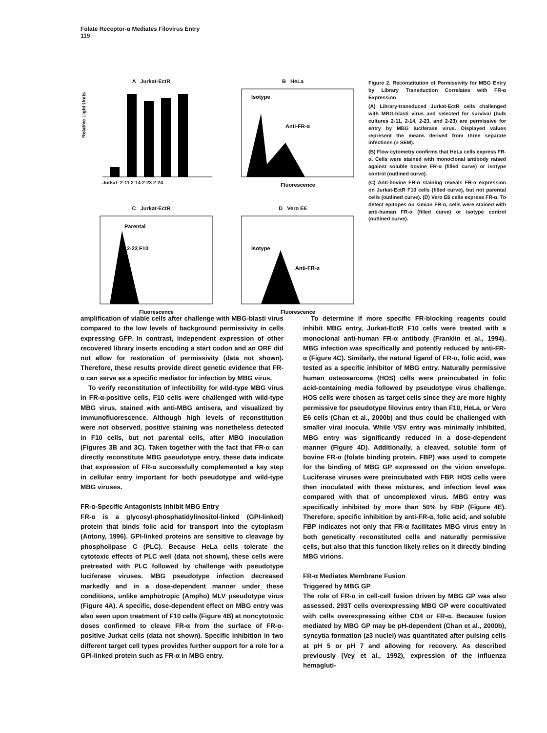Folate Receptor-α Mediates Filovirus Entry
119
A Jurkat-EctR
Jurkat- 2-11 2-14 2-23 2-24
Relative Light Units
B HeLa
Isotype
Anti-FR-α
Fluorescence
C Jurkat-EctR
Parental
2-23 F10
Fluorescence
D Vero E6
Isotype
Anti-FR-α
Fluorescence
Figure 2. Reconstitution of Permissivity for MBG Entry by Library Transduction Correlates with FR-α Expression
(A) Library-transduced Jurkat-EctR cells challenged with MBG-blasti virus and selected for survival (bulk cultures 2-11, 2-14, 2-23, and 2-23) are permissive for entry by MBG luciferase virus. Displayed values represent the means derived from three separate infections (± SEM).
(B) Flow cytometry confirms that HeLa cells express FR-α. Cells were stained with monoclonal antibody raised against soluble bovine FR-α (filled curve) or isotype control (outlined curve).
(C) Anti-bovine FR-α staining reveals FR-α expression on Jurkat-EctR F10 cells (filled curve), but not parental cells (outlined curve). (D) Vero E6 cells express FR-α. To detect epitopes on simian FR-α, cells were stained with anti-human FR-α (filled curve) or isotype control (outlined curve).
amplification of viable cells after challenge with MBG-blasti virus compared to the low levels of background permissivity in cells expressing GFP. In contrast, independent expression of other recovered library inserts encoding a start codon and an ORF did not allow for restoration of permissivity (data not shown). Therefore, these results provide direct genetic evidence that FR-α can serve as a specific mediator for infection by MBG virus.
To verify reconstitution of infectibility for wild-type MBG virus in FR-α-positive cells, F10 cells were challenged with wild-type MBG virus, stained with anti-MBG antisera, and visualized by immunofluorescence. Although high levels of reconstitution were not observed, positive staining was nonetheless detected in F10 cells, but not parental cells, after MBG inoculation (Figures 3B and 3C). Taken together with the fact that FR-α can directly reconstitute MBG pseudotype entry, these data indicate that expression of FR-α successfully complemented a key step in cellular entry important for both pseudotype and wild-type MBG viruses.
FR-α-Specific Antagonists Inhibit MBG Entry
FR-α is a glycosyl-phosphatidylinositol-linked (GPI-linked) protein that binds folic acid for transport into the cytoplasm (Antony, 1996). GPI-linked proteins are sensitive to cleavage by phospholipase C (PLC). Because HeLa cells tolerate the cytotoxic effects of PLC well (data not shown), these cells were pretreated with PLC followed by challenge with pseudotype luciferase viruses. MBG pseudotype infection decreased markedly and in a dose-dependent manner under these conditions, unlike amphotropic (Ampho) MLV pseudotype virus (Figure 4A). A specific, dose-dependent effect on MBG entry was also seen upon treatment of F10 cells (Figure 4B) at noncytotoxic doses confirmed to cleave FR-α from the surface of FR-α-positive Jurkat cells (data not shown). Specific inhibition in two different target cell types provides further support for a role for a GPI-linked protein such as FR-α in MBG entry.
To determine if more specific FR-blocking reagents could inhibit MBG entry, Jurkat-EctR F10 cells were treated with a monoclonal anti-human FR-α antibody (Franklin et al., 1994). MBG infection was specifically and potently reduced by anti-FR-α (Figure 4C). Similarly, the natural ligand of FR-α, folic acid, was tested as a specific inhibitor of MBG entry. Naturally permissive human osteosarcoma (HOS) cells were preincubated in folic acid-containing media followed by pseudotype virus challenge. HOS cells were chosen as target cells since they are more highly permissive for pseudotype filovirus entry than F10, HeLa, or Vero E6 cells (Chan et al., 2000b) and thus could be challenged with smaller viral inocula. While VSV entry was minimally inhibited, MBG entry was significantly reduced in a dose-dependent manner (Figure 4D). Additionally, a cleaved, soluble form of bovine FR-α (folate binding protein, FBP) was used to compete for the binding of MBG GP expressed on the virion envelope. Luciferase viruses were preincubated with FBP. HOS cells were then inoculated with these mixtures, and infection level was compared with that of uncomplexed virus. MBG entry was specifically inhibited by more than 50% by FBP (Figure 4E). Therefore, specific inhibition by anti-FR-α, folic acid, and soluble FBP indicates not only that FR-α facilitates MBG virus entry in both genetically reconstituted cells and naturally permissive cells, but also that this function likely relies on it directly binding MBG virions.
FR-α Mediates Membrane Fusion
Triggered by MBG GP
The role of FR-α in cell-cell fusion driven by MBG GP was also assessed. 293T cells overexpressing MBG GP were cocultivated with cells overexpressing either CD4 or FR-α. Because fusion mediated by MBG GP may be pH-dependent (Chan et al., 2000b), syncytia formation (≥3 nuclei) was quantitated after pulsing cells at pH 5 or pH 7 and allowing for recovery. As described previously (Vey et al., 1992), expression of the influenza hemagluti-